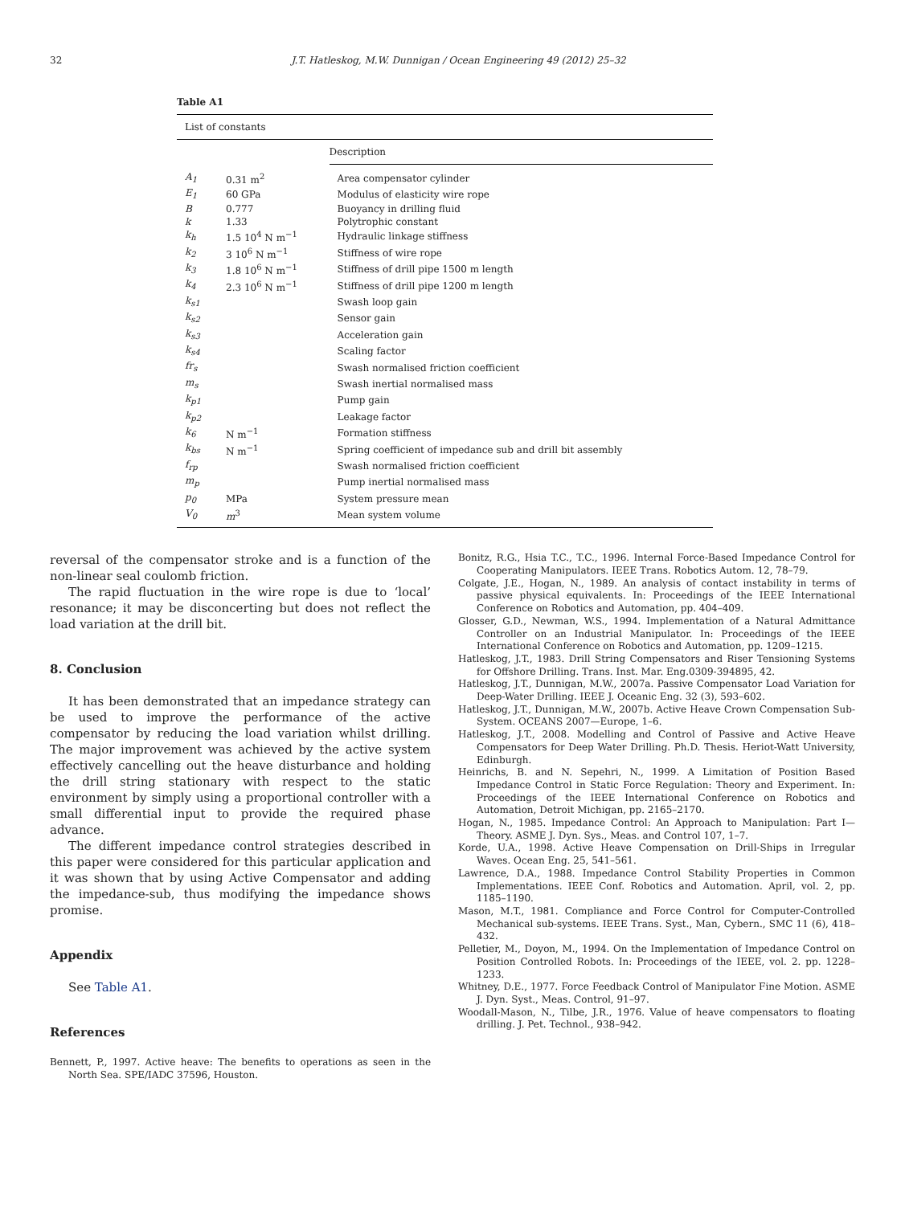32 J.T. Hatleskog, M.W. Dunnigan / Ocean Engineering 49 (2012) 25–32
Table A1
| List of constants | | |
| | | Description |
| A<sub>1</sub> | 0.31 m<sup>2</sup> | Area compensator cylinder |
| E<sub>1</sub> | 60 GPa | Modulus of elasticity wire rope |
| B | 0.777 | Buoyancy in drilling fluid |
| k | 1.33 | Polytrophic constant |
| k<sub>h</sub> | 1.5 10<sup>4</sup> N m<sup>−1</sup> | Hydraulic linkage stiffness |
| k<sub>2</sub> | 3 10<sup>6</sup> N m<sup>−1</sup> | Stiffness of wire rope |
| k<sub>3</sub> | 1.8 10<sup>6</sup> N m<sup>−1</sup> | Stiffness of drill pipe 1500 m length |
| k<sub>4</sub> | 2.3 10<sup>6</sup> N m<sup>−1</sup> | Stiffness of drill pipe 1200 m length |
| k<sub>s1</sub> | | Swash loop gain |
| k<sub>s2</sub> | | Sensor gain |
| k<sub>s3</sub> | | Acceleration gain |
| k<sub>s4</sub> | | Scaling factor |
| fr<sub>s</sub> | | Swash normalised friction coefficient |
| m<sub>s</sub> | | Swash inertial normalised mass |
| k<sub>p1</sub> | | Pump gain |
| k<sub>p2</sub> | | Leakage factor |
| k<sub>6</sub> | N m<sup>−1</sup> | Formation stiffness |
| k<sub>bs</sub> | N m<sup>−1</sup> | Spring coefficient of impedance sub and drill bit assembly |
| f<sub>rp</sub> | | Swash normalised friction coefficient |
| m<sub>p</sub> | | Pump inertial normalised mass |
| p<sub>0</sub> | MPa | System pressure mean |
| V<sub>0</sub> | m<sup>3</sup> | Mean system volume |
reversal of the compensator stroke and is a function of the non-linear seal coulomb friction.
The rapid fluctuation in the wire rope is due to ‘local’ resonance; it may be disconcerting but does not reflect the load variation at the drill bit.
8. Conclusion
It has been demonstrated that an impedance strategy can be used to improve the performance of the active compensator by reducing the load variation whilst drilling. The major improvement was achieved by the active system effectively cancelling out the heave disturbance and holding the drill string stationary with respect to the static environment by simply using a proportional controller with a small differential input to provide the required phase advance.
The different impedance control strategies described in this paper were considered for this particular application and it was shown that by using Active Compensator and adding the impedance-sub, thus modifying the impedance shows promise.
Appendix
See Table A1.
References
Bennett, P., 1997. Active heave: The benefits to operations as seen in the North Sea. SPE/IADC 37596, Houston.
Bonitz, R.G., Hsia T.C., T.C., 1996. Internal Force-Based Impedance Control for Cooperating Manipulators. IEEE Trans. Robotics Autom. 12, 78–79.
Colgate, J.E., Hogan, N., 1989. An analysis of contact instability in terms of passive physical equivalents. In: Proceedings of the IEEE International Conference on Robotics and Automation, pp. 404–409.
Glosser, G.D., Newman, W.S., 1994. Implementation of a Natural Admittance Controller on an Industrial Manipulator. In: Proceedings of the IEEE International Conference on Robotics and Automation, pp. 1209–1215.
Hatleskog, J.T., 1983. Drill String Compensators and Riser Tensioning Systems for Offshore Drilling. Trans. Inst. Mar. Eng.0309-394895, 42.
Hatleskog, J.T., Dunnigan, M.W., 2007a. Passive Compensator Load Variation for Deep-Water Drilling. IEEE J. Oceanic Eng. 32 (3), 593–602.
Hatleskog, J.T., Dunnigan, M.W., 2007b. Active Heave Crown Compensation Sub-System. OCEANS 2007—Europe, 1–6.
Hatleskog, J.T., 2008. Modelling and Control of Passive and Active Heave Compensators for Deep Water Drilling. Ph.D. Thesis. Heriot-Watt University, Edinburgh.
Heinrichs, B. and N. Sepehri, N., 1999. A Limitation of Position Based Impedance Control in Static Force Regulation: Theory and Experiment. In: Proceedings of the IEEE International Conference on Robotics and Automation, Detroit Michigan, pp. 2165–2170.
Hogan, N., 1985. Impedance Control: An Approach to Manipulation: Part I—Theory. ASME J. Dyn. Sys., Meas. and Control 107, 1–7.
Korde, U.A., 1998. Active Heave Compensation on Drill-Ships in Irregular Waves. Ocean Eng. 25, 541–561.
Lawrence, D.A., 1988. Impedance Control Stability Properties in Common Implementations. IEEE Conf. Robotics and Automation. April, vol. 2, pp. 1185–1190.
Mason, M.T., 1981. Compliance and Force Control for Computer-Controlled Mechanical sub-systems. IEEE Trans. Syst., Man, Cybern., SMC 11 (6), 418–432.
Pelletier, M., Doyon, M., 1994. On the Implementation of Impedance Control on Position Controlled Robots. In: Proceedings of the IEEE, vol. 2. pp. 1228–1233.
Whitney, D.E., 1977. Force Feedback Control of Manipulator Fine Motion. ASME J. Dyn. Syst., Meas. Control, 91–97.
Woodall-Mason, N., Tilbe, J.R., 1976. Value of heave compensators to floating drilling. J. Pet. Technol., 938–942.